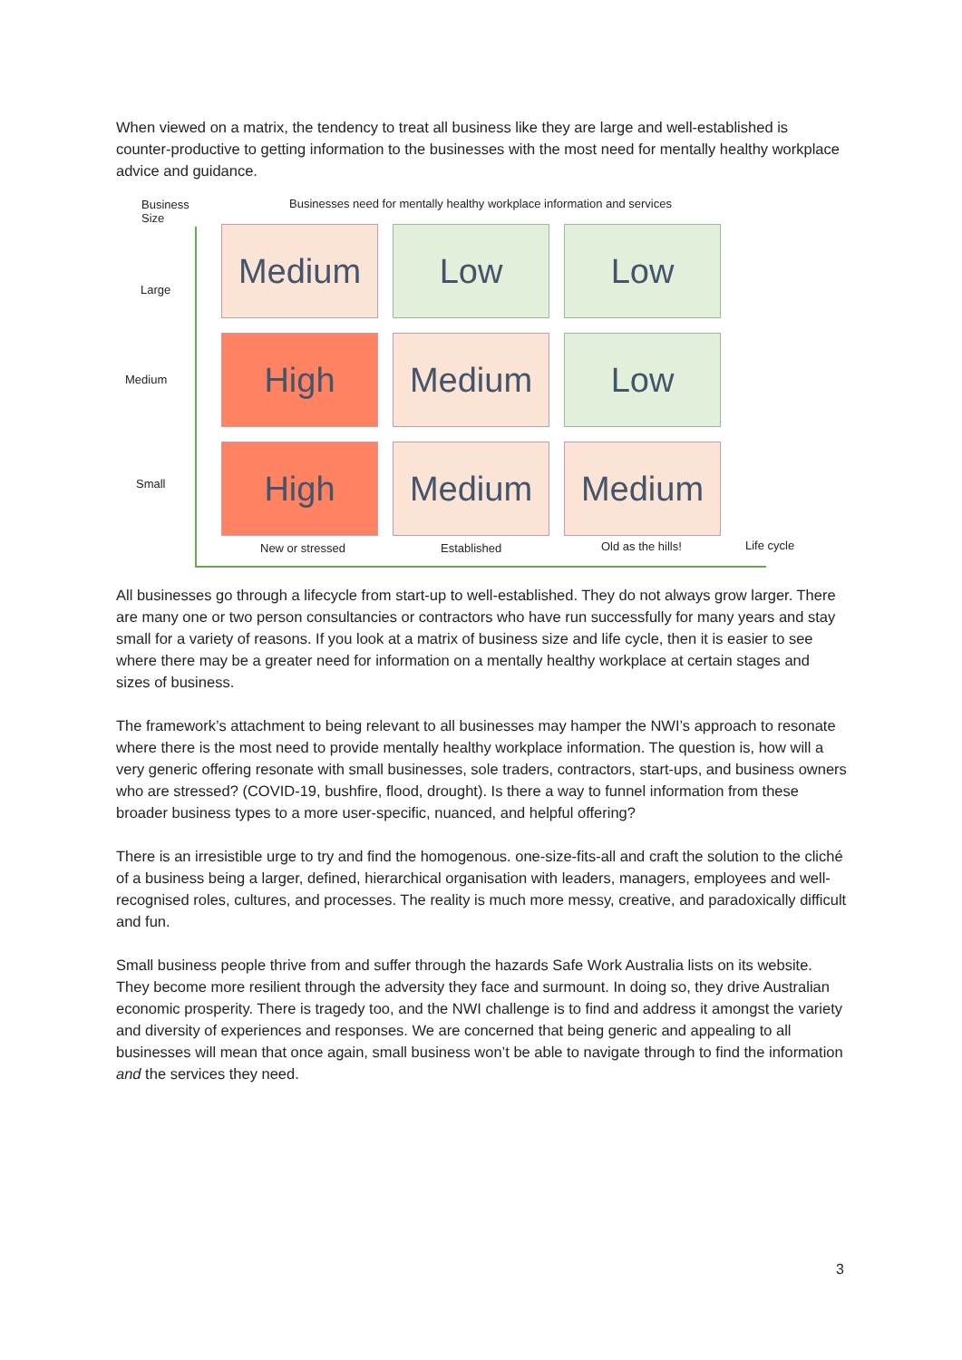When viewed on a matrix, the tendency to treat all business like they are large and well-established is counter-productive to getting information to the businesses with the most need for mentally healthy workplace advice and guidance.
Business
Size
Businesses need for mentally healthy workplace information and services
Large
Medium
Small
Medium
Low
Low
High
Medium
Low
High
Medium
Medium
New or stressed Established Old as the hills! Life cycle
All businesses go through a lifecycle from start-up to well-established. They do not always grow larger. There are many one or two person consultancies or contractors who have run successfully for many years and stay small for a variety of reasons. If you look at a matrix of business size and life cycle, then it is easier to see where there may be a greater need for information on a mentally healthy workplace at certain stages and sizes of business.
The framework’s attachment to being relevant to all businesses may hamper the NWI’s approach to resonate where there is the most need to provide mentally healthy workplace information. The question is, how will a very generic offering resonate with small businesses, sole traders, contractors, start-ups, and business owners who are stressed? (COVID-19, bushfire, flood, drought). Is there a way to funnel information from these broader business types to a more user-specific, nuanced, and helpful offering?
There is an irresistible urge to try and find the homogenous. one-size-fits-all and craft the solution to the cliché of a business being a larger, defined, hierarchical organisation with leaders, managers, employees and well-recognised roles, cultures, and processes. The reality is much more messy, creative, and paradoxically difficult and fun.
Small business people thrive from and suffer through the hazards Safe Work Australia lists on its website. They become more resilient through the adversity they face and surmount. In doing so, they drive Australian economic prosperity. There is tragedy too, and the NWI challenge is to find and address it amongst the variety and diversity of experiences and responses. We are concerned that being generic and appealing to all businesses will mean that once again, small business won’t be able to navigate through to find the information and the services they need.
3